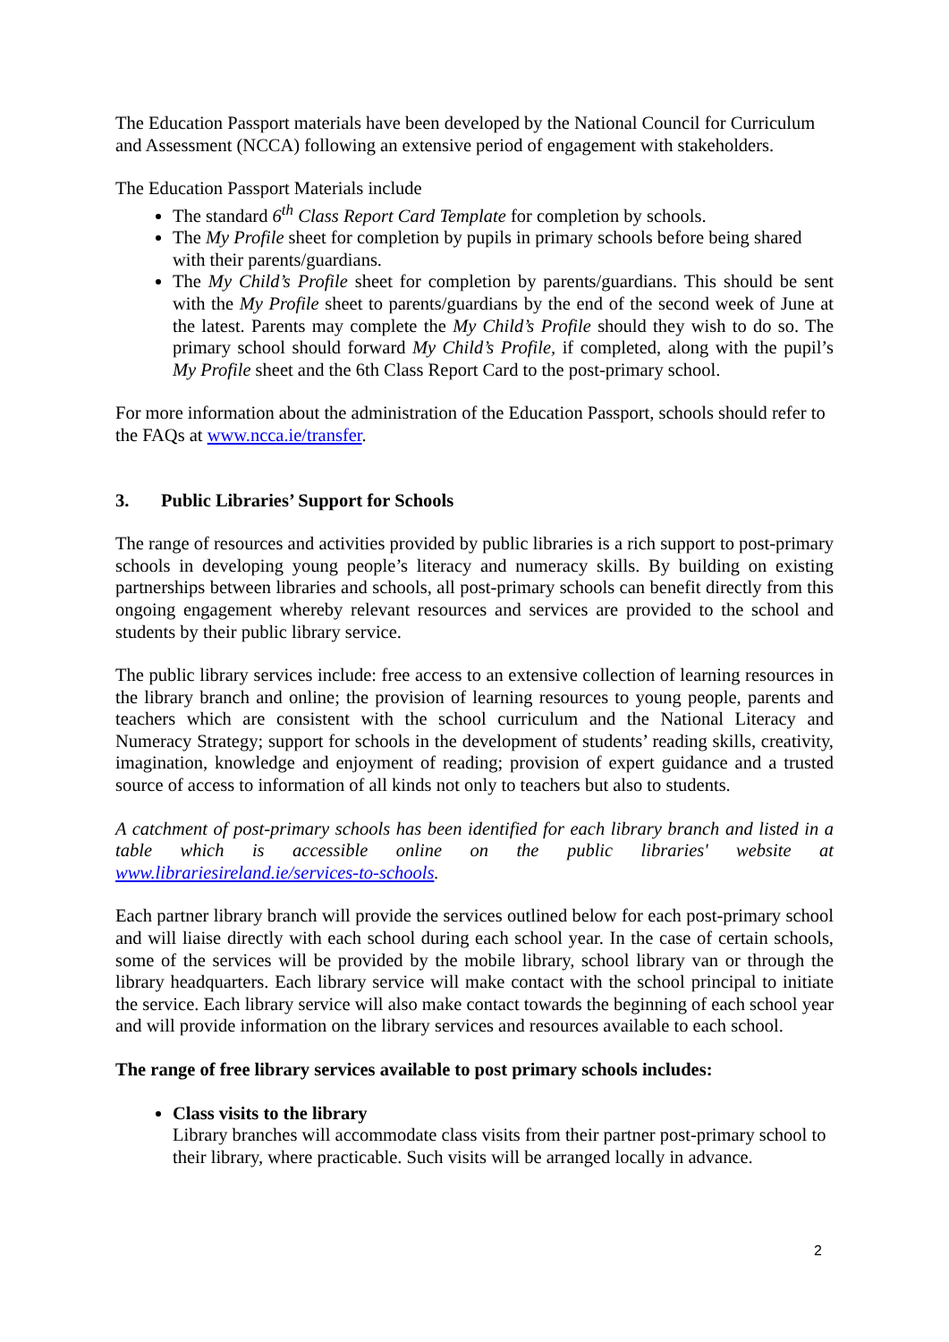The Education Passport materials have been developed by the National Council for Curriculum and Assessment (NCCA) following an extensive period of engagement with stakeholders.
The Education Passport Materials include
The standard 6<sup>th</sup> Class Report Card Template for completion by schools.
The My Profile sheet for completion by pupils in primary schools before being shared with their parents/guardians.
The My Child’s Profile sheet for completion by parents/guardians. This should be sent with the My Profile sheet to parents/guardians by the end of the second week of June at the latest. Parents may complete the My Child’s Profile should they wish to do so. The primary school should forward My Child’s Profile, if completed, along with the pupil’s My Profile sheet and the 6th Class Report Card to the post-primary school.
For more information about the administration of the Education Passport, schools should refer to the FAQs at www.ncca.ie/transfer.
3. Public Libraries’ Support for Schools
The range of resources and activities provided by public libraries is a rich support to post-primary schools in developing young people’s literacy and numeracy skills. By building on existing partnerships between libraries and schools, all post-primary schools can benefit directly from this ongoing engagement whereby relevant resources and services are provided to the school and students by their public library service.
The public library services include: free access to an extensive collection of learning resources in the library branch and online; the provision of learning resources to young people, parents and teachers which are consistent with the school curriculum and the National Literacy and Numeracy Strategy; support for schools in the development of students’ reading skills, creativity, imagination, knowledge and enjoyment of reading; provision of expert guidance and a trusted source of access to information of all kinds not only to teachers but also to students.
A catchment of post-primary schools has been identified for each library branch and listed in a table which is accessible online on the public libraries' website at www.librariesireland.ie/services-to-schools.
Each partner library branch will provide the services outlined below for each post-primary school and will liaise directly with each school during each school year. In the case of certain schools, some of the services will be provided by the mobile library, school library van or through the library headquarters. Each library service will make contact with the school principal to initiate the service. Each library service will also make contact towards the beginning of each school year and will provide information on the library services and resources available to each school.
The range of free library services available to post primary schools includes:
Class visits to the library
Library branches will accommodate class visits from their partner post-primary school to their library, where practicable. Such visits will be arranged locally in advance.
2